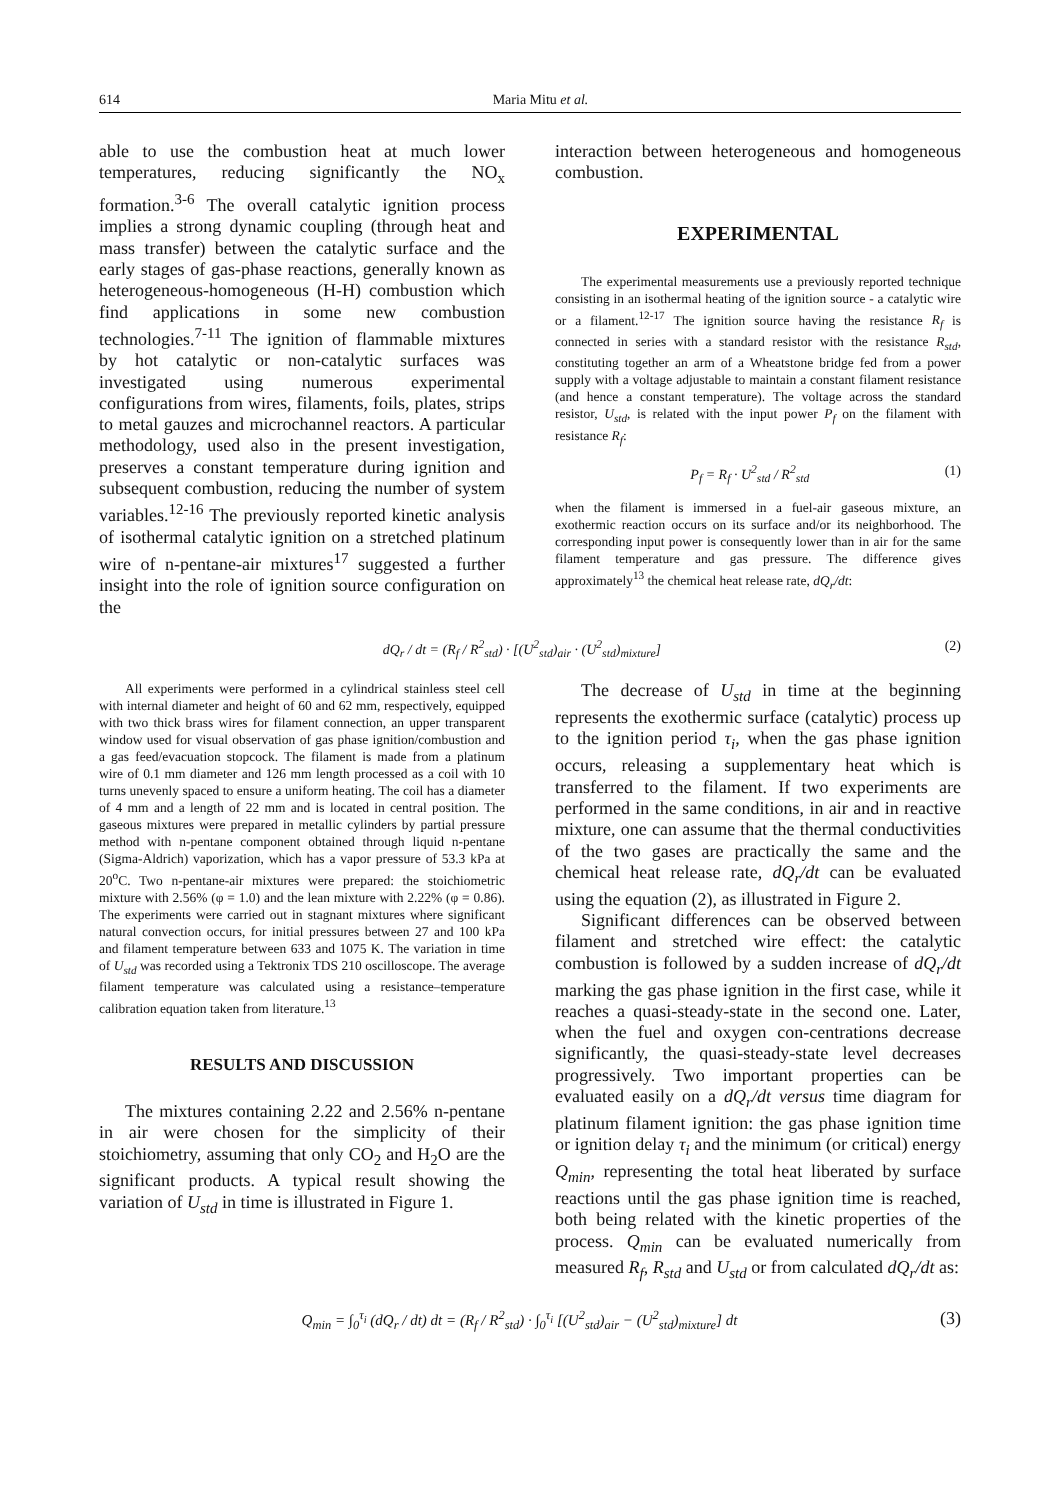614 Maria Mitu et al.
able to use the combustion heat at much lower temperatures, reducing significantly the NO<sub>x</sub> formation.<sup>3-6</sup> The overall catalytic ignition process implies a strong dynamic coupling (through heat and mass transfer) between the catalytic surface and the early stages of gas-phase reactions, generally known as heterogeneous-homogeneous (H-H) combustion which find applications in some new combustion technologies.<sup>7-11</sup> The ignition of flammable mixtures by hot catalytic or non-catalytic surfaces was investigated using numerous experimental configurations from wires, filaments, foils, plates, strips to metal gauzes and microchannel reactors. A particular methodology, used also in the present investigation, preserves a constant temperature during ignition and subsequent combustion, reducing the number of system variables.<sup>12-16</sup> The previously reported kinetic analysis of isothermal catalytic ignition on a stretched platinum wire of n-pentane-air mixtures<sup>17</sup> suggested a further insight into the role of ignition source configuration on the
interaction between heterogeneous and homogeneous combustion.
EXPERIMENTAL
The experimental measurements use a previously reported technique consisting in an isothermal heating of the ignition source - a catalytic wire or a filament.<sup>12-17</sup> The ignition source having the resistance R<sub>f</sub> is connected in series with a standard resistor with the resistance R<sub>std</sub>, constituting together an arm of a Wheatstone bridge fed from a power supply with a voltage adjustable to maintain a constant filament resistance (and hence a constant temperature). The voltage across the standard resistor, U<sub>std</sub>, is related with the input power P<sub>f</sub> on the filament with resistance R<sub>f</sub>:
P<sub>f</sub> = R<sub>f</sub> · U<sup>2</sup><sub>std</sub> / R<sup>2</sup><sub>std</sub> (1)
when the filament is immersed in a fuel-air gaseous mixture, an exothermic reaction occurs on its surface and/or its neighborhood. The corresponding input power is consequently lower than in air for the same filament temperature and gas pressure. The difference gives approximately<sup>13</sup> the chemical heat release rate, dQ<sub>r</sub>/dt:
dQ<sub>r</sub> / dt = (R<sub>f</sub> / R<sup>2</sup><sub>std</sub>) · [(U<sup>2</sup><sub>std</sub>)<sub>air</sub> · (U<sup>2</sup><sub>std</sub>)<sub>mixture</sub>] (2)
All experiments were performed in a cylindrical stainless steel cell with internal diameter and height of 60 and 62 mm, respectively, equipped with two thick brass wires for filament connection, an upper transparent window used for visual observation of gas phase ignition/combustion and a gas feed/evacuation stopcock. The filament is made from a platinum wire of 0.1 mm diameter and 126 mm length processed as a coil with 10 turns unevenly spaced to ensure a uniform heating. The coil has a diameter of 4 mm and a length of 22 mm and is located in central position. The gaseous mixtures were prepared in metallic cylinders by partial pressure method with n-pentane component obtained through liquid n-pentane (Sigma-Aldrich) vaporization, which has a vapor pressure of 53.3 kPa at 20<sup>o</sup>C. Two n-pentane-air mixtures were prepared: the stoichiometric mixture with 2.56% (φ = 1.0) and the lean mixture with 2.22% (φ = 0.86). The experiments were carried out in stagnant mixtures where significant natural convection occurs, for initial pressures between 27 and 100 kPa and filament temperature between 633 and 1075 K. The variation in time of U<sub>std</sub> was recorded using a Tektronix TDS 210 oscilloscope. The average filament temperature was calculated using a resistance–temperature calibration equation taken from literature.<sup>13</sup>
RESULTS AND DISCUSSION
The mixtures containing 2.22 and 2.56% n-pentane in air were chosen for the simplicity of their stoichiometry, assuming that only CO<sub>2</sub> and H<sub>2</sub>O are the significant products. A typical result showing the variation of U<sub>std</sub> in time is illustrated in Figure 1.
The decrease of U<sub>std</sub> in time at the beginning represents the exothermic surface (catalytic) process up to the ignition period τ<sub>i</sub>, when the gas phase ignition occurs, releasing a supplementary heat which is transferred to the filament. If two experiments are performed in the same conditions, in air and in reactive mixture, one can assume that the thermal conductivities of the two gases are practically the same and the chemical heat release rate, dQ<sub>r</sub>/dt can be evaluated using the equation (2), as illustrated in Figure 2.
Significant differences can be observed between filament and stretched wire effect: the catalytic combustion is followed by a sudden increase of dQ<sub>r</sub>/dt marking the gas phase ignition in the first case, while it reaches a quasi-steady-state in the second one. Later, when the fuel and oxygen con-centrations decrease significantly, the quasi-steady-state level decreases progressively. Two important properties can be evaluated easily on a dQ<sub>r</sub>/dt versus time diagram for platinum filament ignition: the gas phase ignition time or ignition delay τ<sub>i</sub> and the minimum (or critical) energy Q<sub>min</sub>, representing the total heat liberated by surface reactions until the gas phase ignition time is reached, both being related with the kinetic properties of the process. Q<sub>min</sub> can be evaluated numerically from measured R<sub>f</sub>, R<sub>std</sub> and U<sub>std</sub> or from calculated dQ<sub>r</sub>/dt as:
Q<sub>min</sub> = ∫<sub>0</sub><sup>τ<sub>i</sub></sup> (dQ<sub>r</sub> / dt) dt = (R<sub>f</sub> / R<sup>2</sup><sub>std</sub>) · ∫<sub>0</sub><sup>τ<sub>i</sub></sup> [(U<sup>2</sup><sub>std</sub>)<sub>air</sub> − (U<sup>2</sup><sub>std</sub>)<sub>mixture</sub>] dt (3)